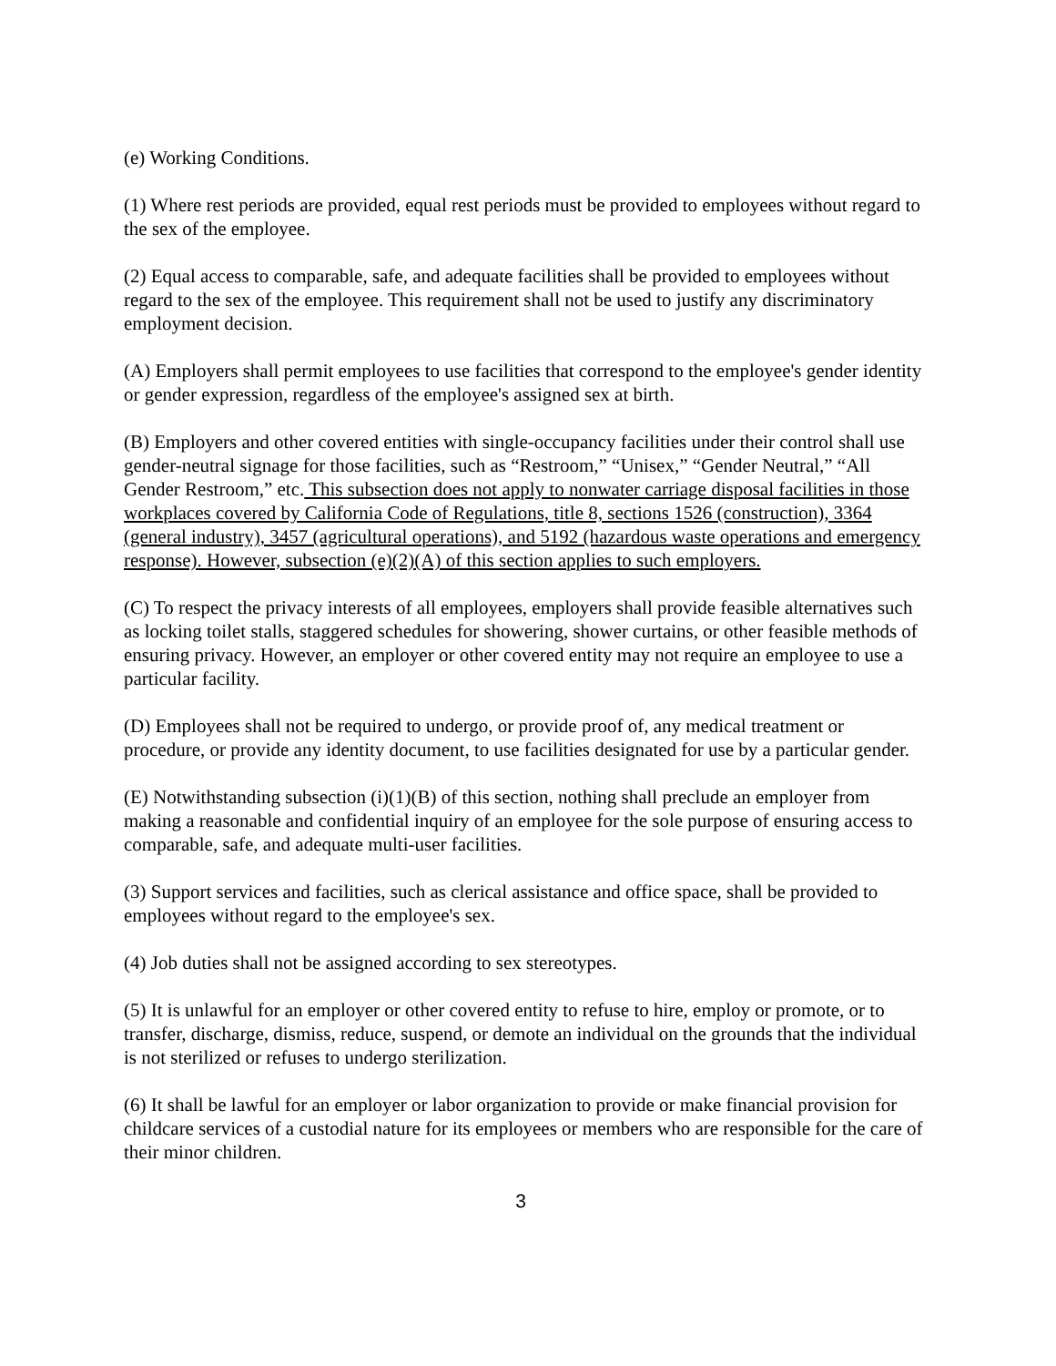(e) Working Conditions.
(1) Where rest periods are provided, equal rest periods must be provided to employees without regard to the sex of the employee.
(2) Equal access to comparable, safe, and adequate facilities shall be provided to employees without regard to the sex of the employee. This requirement shall not be used to justify any discriminatory employment decision.
(A) Employers shall permit employees to use facilities that correspond to the employee's gender identity or gender expression, regardless of the employee's assigned sex at birth.
(B) Employers and other covered entities with single-occupancy facilities under their control shall use gender-neutral signage for those facilities, such as “Restroom,” “Unisex,” “Gender Neutral,” “All Gender Restroom,” etc. This subsection does not apply to nonwater carriage disposal facilities in those workplaces covered by California Code of Regulations, title 8, sections 1526 (construction), 3364 (general industry), 3457 (agricultural operations), and 5192 (hazardous waste operations and emergency response). However, subsection (e)(2)(A) of this section applies to such employers.
(C) To respect the privacy interests of all employees, employers shall provide feasible alternatives such as locking toilet stalls, staggered schedules for showering, shower curtains, or other feasible methods of ensuring privacy. However, an employer or other covered entity may not require an employee to use a particular facility.
(D) Employees shall not be required to undergo, or provide proof of, any medical treatment or procedure, or provide any identity document, to use facilities designated for use by a particular gender.
(E) Notwithstanding subsection (i)(1)(B) of this section, nothing shall preclude an employer from making a reasonable and confidential inquiry of an employee for the sole purpose of ensuring access to comparable, safe, and adequate multi-user facilities.
(3) Support services and facilities, such as clerical assistance and office space, shall be provided to employees without regard to the employee's sex.
(4) Job duties shall not be assigned according to sex stereotypes.
(5) It is unlawful for an employer or other covered entity to refuse to hire, employ or promote, or to transfer, discharge, dismiss, reduce, suspend, or demote an individual on the grounds that the individual is not sterilized or refuses to undergo sterilization.
(6) It shall be lawful for an employer or labor organization to provide or make financial provision for childcare services of a custodial nature for its employees or members who are responsible for the care of their minor children.
3